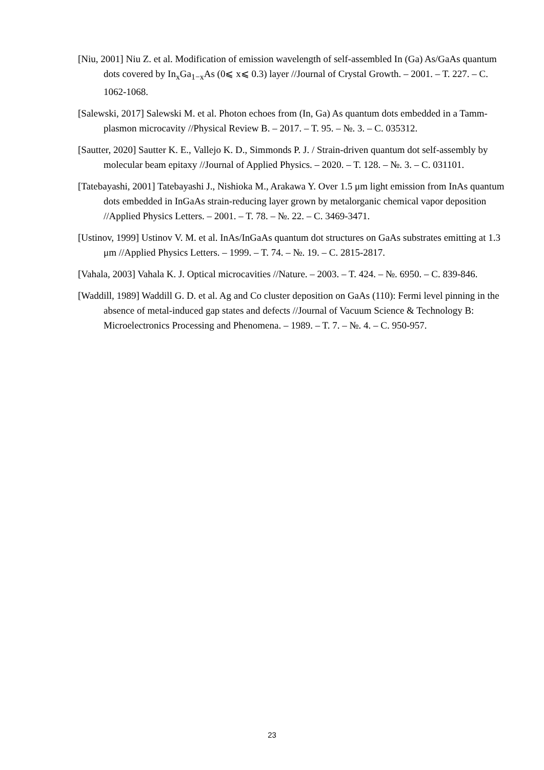[Niu, 2001] Niu Z. et al. Modification of emission wavelength of self-assembled In (Ga) As/GaAs quantum dots covered by In<sub>x</sub>Ga<sub>1−x</sub>As (0⩽ x⩽ 0.3) layer //Journal of Crystal Growth. – 2001. – T. 227. – C. 1062-1068.
[Salewski, 2017] Salewski M. et al. Photon echoes from (In, Ga) As quantum dots embedded in a Tamm-plasmon microcavity //Physical Review B. – 2017. – T. 95. – №. 3. – C. 035312.
[Sautter, 2020] Sautter K. E., Vallejo K. D., Simmonds P. J. / Strain-driven quantum dot self-assembly by molecular beam epitaxy //Journal of Applied Physics. – 2020. – T. 128. – №. 3. – C. 031101.
[Tatebayashi, 2001] Tatebayashi J., Nishioka M., Arakawa Y. Over 1.5 μm light emission from InAs quantum dots embedded in InGaAs strain-reducing layer grown by metalorganic chemical vapor deposition //Applied Physics Letters. – 2001. – T. 78. – №. 22. – C. 3469-3471.
[Ustinov, 1999] Ustinov V. M. et al. InAs/InGaAs quantum dot structures on GaAs substrates emitting at 1.3 μm //Applied Physics Letters. – 1999. – T. 74. – №. 19. – C. 2815-2817.
[Vahala, 2003] Vahala K. J. Optical microcavities //Nature. – 2003. – T. 424. – №. 6950. – C. 839-846.
[Waddill, 1989] Waddill G. D. et al. Ag and Co cluster deposition on GaAs (110): Fermi level pinning in the absence of metal-induced gap states and defects //Journal of Vacuum Science & Technology B: Microelectronics Processing and Phenomena. – 1989. – T. 7. – №. 4. – C. 950-957.
23